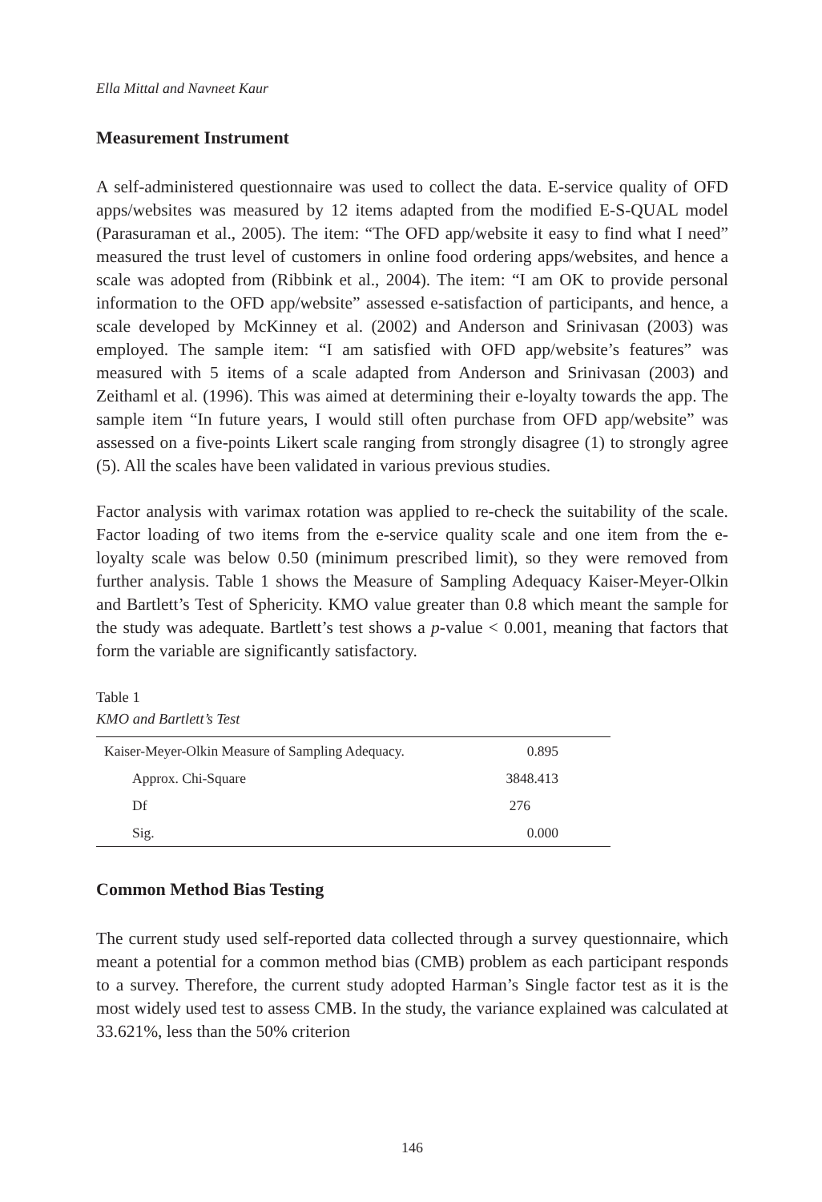Ella Mittal and Navneet Kaur
Measurement Instrument
A self-administered questionnaire was used to collect the data. E-service quality of OFD apps/websites was measured by 12 items adapted from the modified E-S-QUAL model (Parasuraman et al., 2005). The item: “The OFD app/website it easy to find what I need” measured the trust level of customers in online food ordering apps/websites, and hence a scale was adopted from (Ribbink et al., 2004). The item: “I am OK to provide personal information to the OFD app/website” assessed e-satisfaction of participants, and hence, a scale developed by McKinney et al. (2002) and Anderson and Srinivasan (2003) was employed. The sample item: “I am satisfied with OFD app/website’s features” was measured with 5 items of a scale adapted from Anderson and Srinivasan (2003) and Zeithaml et al. (1996). This was aimed at determining their e-loyalty towards the app. The sample item “In future years, I would still often purchase from OFD app/website” was assessed on a five-points Likert scale ranging from strongly disagree (1) to strongly agree (5). All the scales have been validated in various previous studies.
Factor analysis with varimax rotation was applied to re-check the suitability of the scale. Factor loading of two items from the e-service quality scale and one item from the e-loyalty scale was below 0.50 (minimum prescribed limit), so they were removed from further analysis. Table 1 shows the Measure of Sampling Adequacy Kaiser-Meyer-Olkin and Bartlett’s Test of Sphericity. KMO value greater than 0.8 which meant the sample for the study was adequate. Bartlett’s test shows a p-value < 0.001, meaning that factors that form the variable are significantly satisfactory.
Table 1
KMO and Bartlett’s Test
| Kaiser-Meyer-Olkin Measure of Sampling Adequacy. | 0.895 |
| Approx. Chi-Square | 3848.413 |
| Df | 276 |
| Sig. | 0.000 |
Common Method Bias Testing
The current study used self-reported data collected through a survey questionnaire, which meant a potential for a common method bias (CMB) problem as each participant responds to a survey. Therefore, the current study adopted Harman’s Single factor test as it is the most widely used test to assess CMB. In the study, the variance explained was calculated at 33.621%, less than the 50% criterion
146